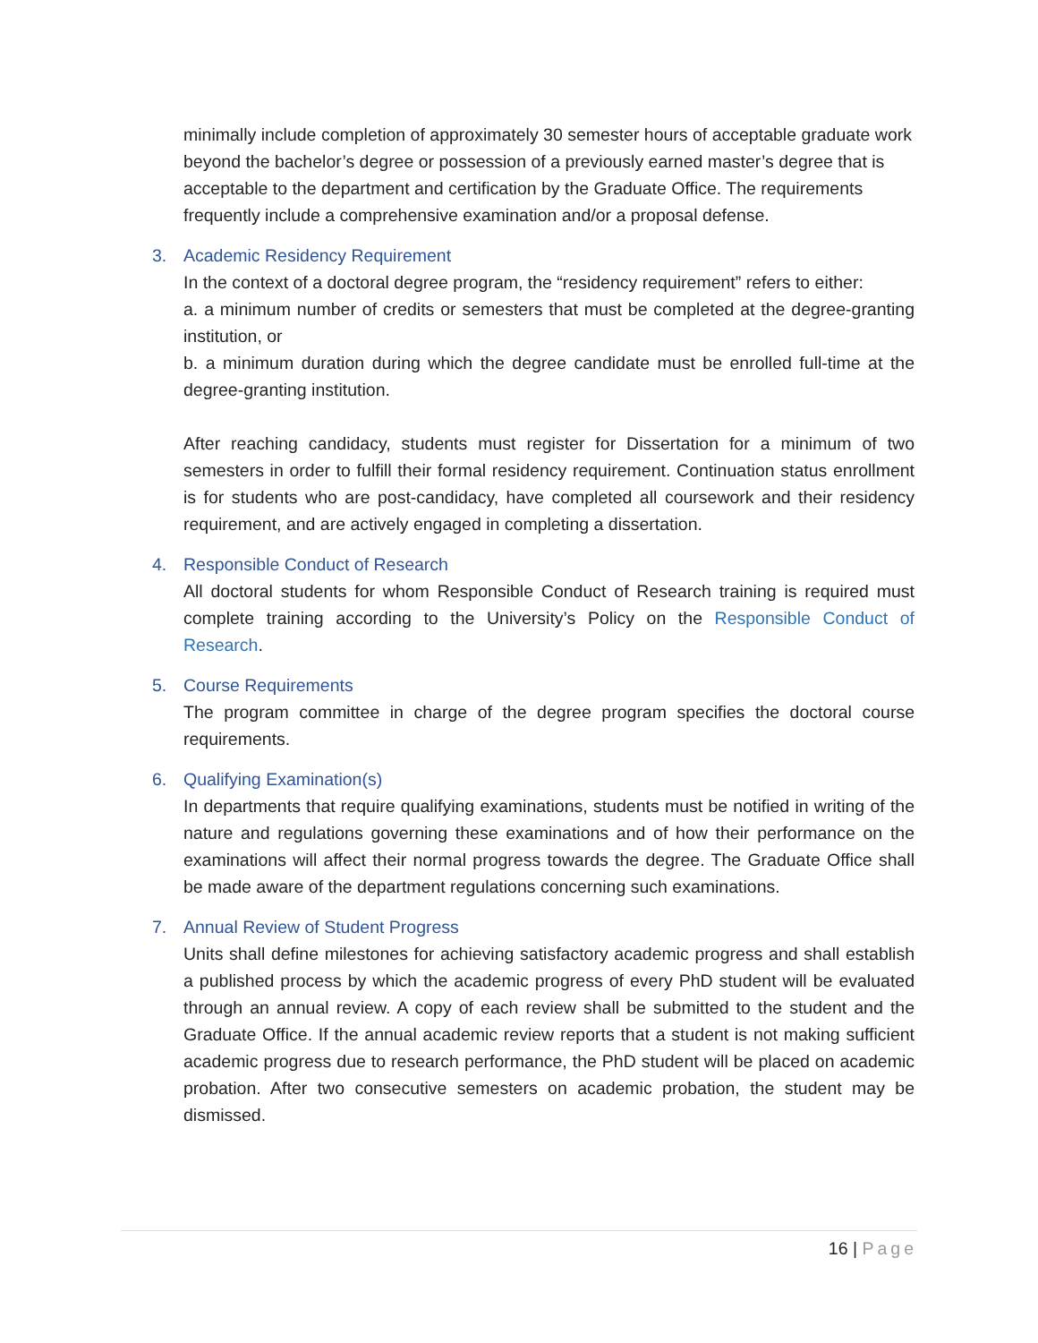minimally include completion of approximately 30 semester hours of acceptable graduate work beyond the bachelor’s degree or possession of a previously earned master’s degree that is acceptable to the department and certification by the Graduate Office. The requirements frequently include a comprehensive examination and/or a proposal defense.
3. Academic Residency Requirement
In the context of a doctoral degree program, the “residency requirement” refers to either:
a. a minimum number of credits or semesters that must be completed at the degree-granting institution, or
b. a minimum duration during which the degree candidate must be enrolled full-time at the degree-granting institution.
After reaching candidacy, students must register for Dissertation for a minimum of two semesters in order to fulfill their formal residency requirement. Continuation status enrollment is for students who are post-candidacy, have completed all coursework and their residency requirement, and are actively engaged in completing a dissertation.
4. Responsible Conduct of Research
All doctoral students for whom Responsible Conduct of Research training is required must complete training according to the University’s Policy on the Responsible Conduct of Research.
5. Course Requirements
The program committee in charge of the degree program specifies the doctoral course requirements.
6. Qualifying Examination(s)
In departments that require qualifying examinations, students must be notified in writing of the nature and regulations governing these examinations and of how their performance on the examinations will affect their normal progress towards the degree. The Graduate Office shall be made aware of the department regulations concerning such examinations.
7. Annual Review of Student Progress
Units shall define milestones for achieving satisfactory academic progress and shall establish a published process by which the academic progress of every PhD student will be evaluated through an annual review. A copy of each review shall be submitted to the student and the Graduate Office. If the annual academic review reports that a student is not making sufficient academic progress due to research performance, the PhD student will be placed on academic probation. After two consecutive semesters on academic probation, the student may be dismissed.
16 | Page